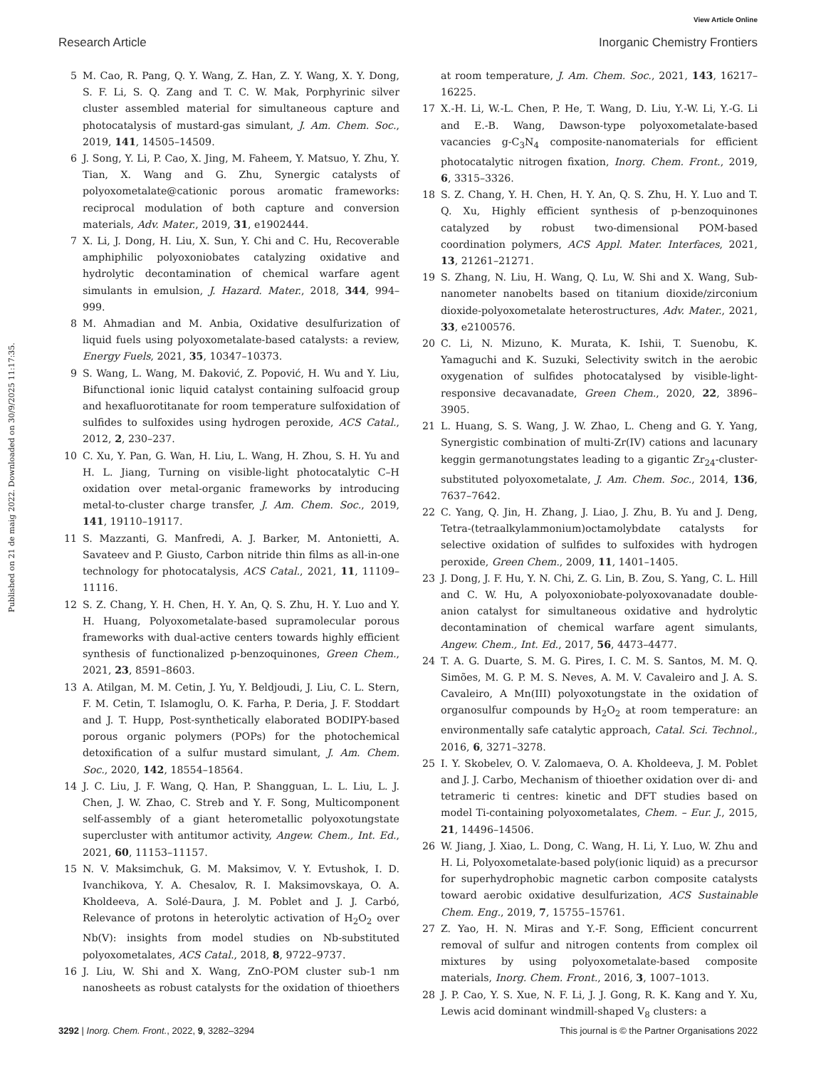View Article Online
Research Article Inorganic Chemistry Frontiers
Published on 21 de maig 2022. Downloaded on 30/9/2025 11:17:35.
5 M. Cao, R. Pang, Q. Y. Wang, Z. Han, Z. Y. Wang, X. Y. Dong, S. F. Li, S. Q. Zang and T. C. W. Mak, Porphyrinic silver cluster assembled material for simultaneous capture and photocatalysis of mustard-gas simulant, J. Am. Chem. Soc., 2019, 141, 14505–14509.
6 J. Song, Y. Li, P. Cao, X. Jing, M. Faheem, Y. Matsuo, Y. Zhu, Y. Tian, X. Wang and G. Zhu, Synergic catalysts of polyoxometalate@cationic porous aromatic frameworks: reciprocal modulation of both capture and conversion materials, Adv. Mater., 2019, 31, e1902444.
7 X. Li, J. Dong, H. Liu, X. Sun, Y. Chi and C. Hu, Recoverable amphiphilic polyoxoniobates catalyzing oxidative and hydrolytic decontamination of chemical warfare agent simulants in emulsion, J. Hazard. Mater., 2018, 344, 994–999.
8 M. Ahmadian and M. Anbia, Oxidative desulfurization of liquid fuels using polyoxometalate-based catalysts: a review, Energy Fuels, 2021, 35, 10347–10373.
9 S. Wang, L. Wang, M. Đaković, Z. Popović, H. Wu and Y. Liu, Bifunctional ionic liquid catalyst containing sulfoacid group and hexafluorotitanate for room temperature sulfoxidation of sulfides to sulfoxides using hydrogen peroxide, ACS Catal., 2012, 2, 230–237.
10 C. Xu, Y. Pan, G. Wan, H. Liu, L. Wang, H. Zhou, S. H. Yu and H. L. Jiang, Turning on visible-light photocatalytic C–H oxidation over metal-organic frameworks by introducing metal-to-cluster charge transfer, J. Am. Chem. Soc., 2019, 141, 19110–19117.
11 S. Mazzanti, G. Manfredi, A. J. Barker, M. Antonietti, A. Savateev and P. Giusto, Carbon nitride thin films as all-in-one technology for photocatalysis, ACS Catal., 2021, 11, 11109–11116.
12 S. Z. Chang, Y. H. Chen, H. Y. An, Q. S. Zhu, H. Y. Luo and Y. H. Huang, Polyoxometalate-based supramolecular porous frameworks with dual-active centers towards highly efficient synthesis of functionalized p-benzoquinones, Green Chem., 2021, 23, 8591–8603.
13 A. Atilgan, M. M. Cetin, J. Yu, Y. Beldjoudi, J. Liu, C. L. Stern, F. M. Cetin, T. Islamoglu, O. K. Farha, P. Deria, J. F. Stoddart and J. T. Hupp, Post-synthetically elaborated BODIPY-based porous organic polymers (POPs) for the photochemical detoxification of a sulfur mustard simulant, J. Am. Chem. Soc., 2020, 142, 18554–18564.
14 J. C. Liu, J. F. Wang, Q. Han, P. Shangguan, L. L. Liu, L. J. Chen, J. W. Zhao, C. Streb and Y. F. Song, Multicomponent self-assembly of a giant heterometallic polyoxotungstate supercluster with antitumor activity, Angew. Chem., Int. Ed., 2021, 60, 11153–11157.
15 N. V. Maksimchuk, G. M. Maksimov, V. Y. Evtushok, I. D. Ivanchikova, Y. A. Chesalov, R. I. Maksimovskaya, O. A. Kholdeeva, A. Solé-Daura, J. M. Poblet and J. J. Carbó, Relevance of protons in heterolytic activation of H<sub>2</sub>O<sub>2</sub> over Nb(V): insights from model studies on Nb-substituted polyoxometalates, ACS Catal., 2018, 8, 9722–9737.
16 J. Liu, W. Shi and X. Wang, ZnO-POM cluster sub-1 nm nanosheets as robust catalysts for the oxidation of thioethers at room temperature, J. Am. Chem. Soc., 2021, 143, 16217–16225.
17 X.-H. Li, W.-L. Chen, P. He, T. Wang, D. Liu, Y.-W. Li, Y.-G. Li and E.-B. Wang, Dawson-type polyoxometalate-based vacancies g-C<sub>3</sub>N<sub>4</sub> composite-nanomaterials for efficient photocatalytic nitrogen fixation, Inorg. Chem. Front., 2019, 6, 3315–3326.
18 S. Z. Chang, Y. H. Chen, H. Y. An, Q. S. Zhu, H. Y. Luo and T. Q. Xu, Highly efficient synthesis of p-benzoquinones catalyzed by robust two-dimensional POM-based coordination polymers, ACS Appl. Mater. Interfaces, 2021, 13, 21261–21271.
19 S. Zhang, N. Liu, H. Wang, Q. Lu, W. Shi and X. Wang, Sub-nanometer nanobelts based on titanium dioxide/zirconium dioxide-polyoxometalate heterostructures, Adv. Mater., 2021, 33, e2100576.
20 C. Li, N. Mizuno, K. Murata, K. Ishii, T. Suenobu, K. Yamaguchi and K. Suzuki, Selectivity switch in the aerobic oxygenation of sulfides photocatalysed by visible-light-responsive decavanadate, Green Chem., 2020, 22, 3896–3905.
21 L. Huang, S. S. Wang, J. W. Zhao, L. Cheng and G. Y. Yang, Synergistic combination of multi-Zr(IV) cations and lacunary keggin germanotungstates leading to a gigantic Zr<sub>24</sub>-cluster-substituted polyoxometalate, J. Am. Chem. Soc., 2014, 136, 7637–7642.
22 C. Yang, Q. Jin, H. Zhang, J. Liao, J. Zhu, B. Yu and J. Deng, Tetra-(tetraalkylammonium)octamolybdate catalysts for selective oxidation of sulfides to sulfoxides with hydrogen peroxide, Green Chem., 2009, 11, 1401–1405.
23 J. Dong, J. F. Hu, Y. N. Chi, Z. G. Lin, B. Zou, S. Yang, C. L. Hill and C. W. Hu, A polyoxoniobate-polyoxovanadate double-anion catalyst for simultaneous oxidative and hydrolytic decontamination of chemical warfare agent simulants, Angew. Chem., Int. Ed., 2017, 56, 4473–4477.
24 T. A. G. Duarte, S. M. G. Pires, I. C. M. S. Santos, M. M. Q. Simões, M. G. P. M. S. Neves, A. M. V. Cavaleiro and J. A. S. Cavaleiro, A Mn(III) polyoxotungstate in the oxidation of organosulfur compounds by H<sub>2</sub>O<sub>2</sub> at room temperature: an environmentally safe catalytic approach, Catal. Sci. Technol., 2016, 6, 3271–3278.
25 I. Y. Skobelev, O. V. Zalomaeva, O. A. Kholdeeva, J. M. Poblet and J. J. Carbo, Mechanism of thioether oxidation over di- and tetrameric ti centres: kinetic and DFT studies based on model Ti-containing polyoxometalates, Chem. – Eur. J., 2015, 21, 14496–14506.
26 W. Jiang, J. Xiao, L. Dong, C. Wang, H. Li, Y. Luo, W. Zhu and H. Li, Polyoxometalate-based poly(ionic liquid) as a precursor for superhydrophobic magnetic carbon composite catalysts toward aerobic oxidative desulfurization, ACS Sustainable Chem. Eng., 2019, 7, 15755–15761.
27 Z. Yao, H. N. Miras and Y.-F. Song, Efficient concurrent removal of sulfur and nitrogen contents from complex oil mixtures by using polyoxometalate-based composite materials, Inorg. Chem. Front., 2016, 3, 1007–1013.
28 J. P. Cao, Y. S. Xue, N. F. Li, J. J. Gong, R. K. Kang and Y. Xu, Lewis acid dominant windmill-shaped V<sub>8</sub> clusters: a
3292 | Inorg. Chem. Front., 2022, 9, 3282–3294 This journal is © the Partner Organisations 2022